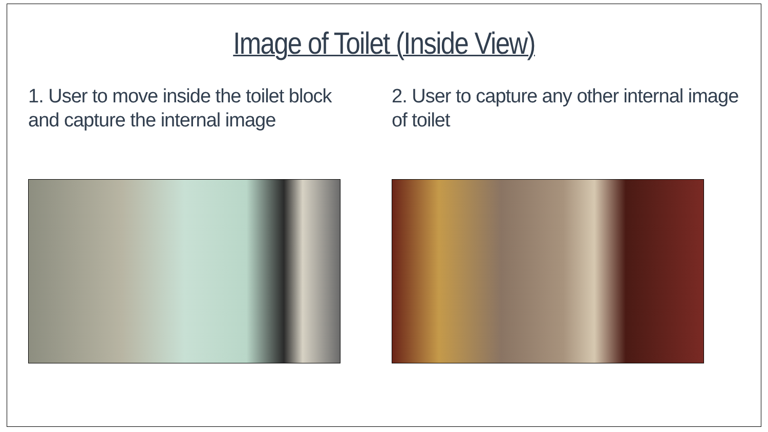Image of Toilet (Inside View)
1. User to move inside the toilet block and capture the internal image
2. User to capture any other internal image of toilet